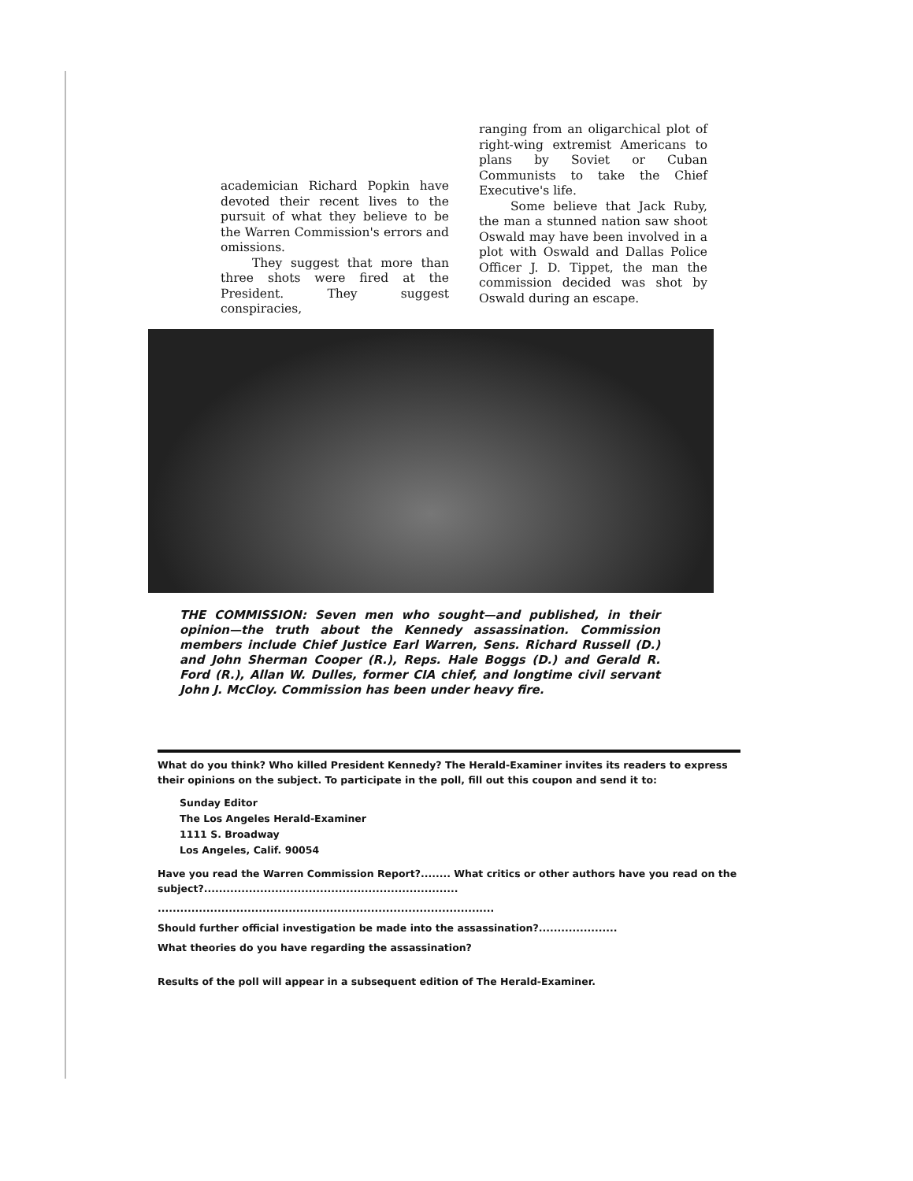academician Richard Popkin have devoted their recent lives to the pursuit of what they believe to be the Warren Commission's errors and omissions.
They suggest that more than three shots were fired at the President. They suggest conspiracies,
ranging from an oligarchical plot of right-wing extremist Americans to plans by Soviet or Cuban Communists to take the Chief Executive's life.
Some believe that Jack Ruby, the man a stunned nation saw shoot Oswald may have been involved in a plot with Oswald and Dallas Police Officer J. D. Tippet, the man the commission decided was shot by Oswald during an escape.
THE COMMISSION: Seven men who sought—and published, in their opinion—the truth about the Kennedy assassination. Commission members include Chief Justice Earl Warren, Sens. Richard Russell (D.) and John Sherman Cooper (R.), Reps. Hale Boggs (D.) and Gerald R. Ford (R.), Allan W. Dulles, former CIA chief, and longtime civil servant John J. McCloy. Commission has been under heavy fire.
What do you think? Who killed President Kennedy? The Herald-Examiner invites its readers to express their opinions on the subject. To participate in the poll, fill out this coupon and send it to:
Sunday Editor
The Los Angeles Herald-Examiner
1111 S. Broadway
Los Angeles, Calif. 90054
Have you read the Warren Commission Report?........ What critics or other authors have you read on the subject?....................................................................
..........................................................................................
Should further official investigation be made into the assassination?.....................
What theories do you have regarding the assassination?
Results of the poll will appear in a subsequent edition of The Herald-Examiner.